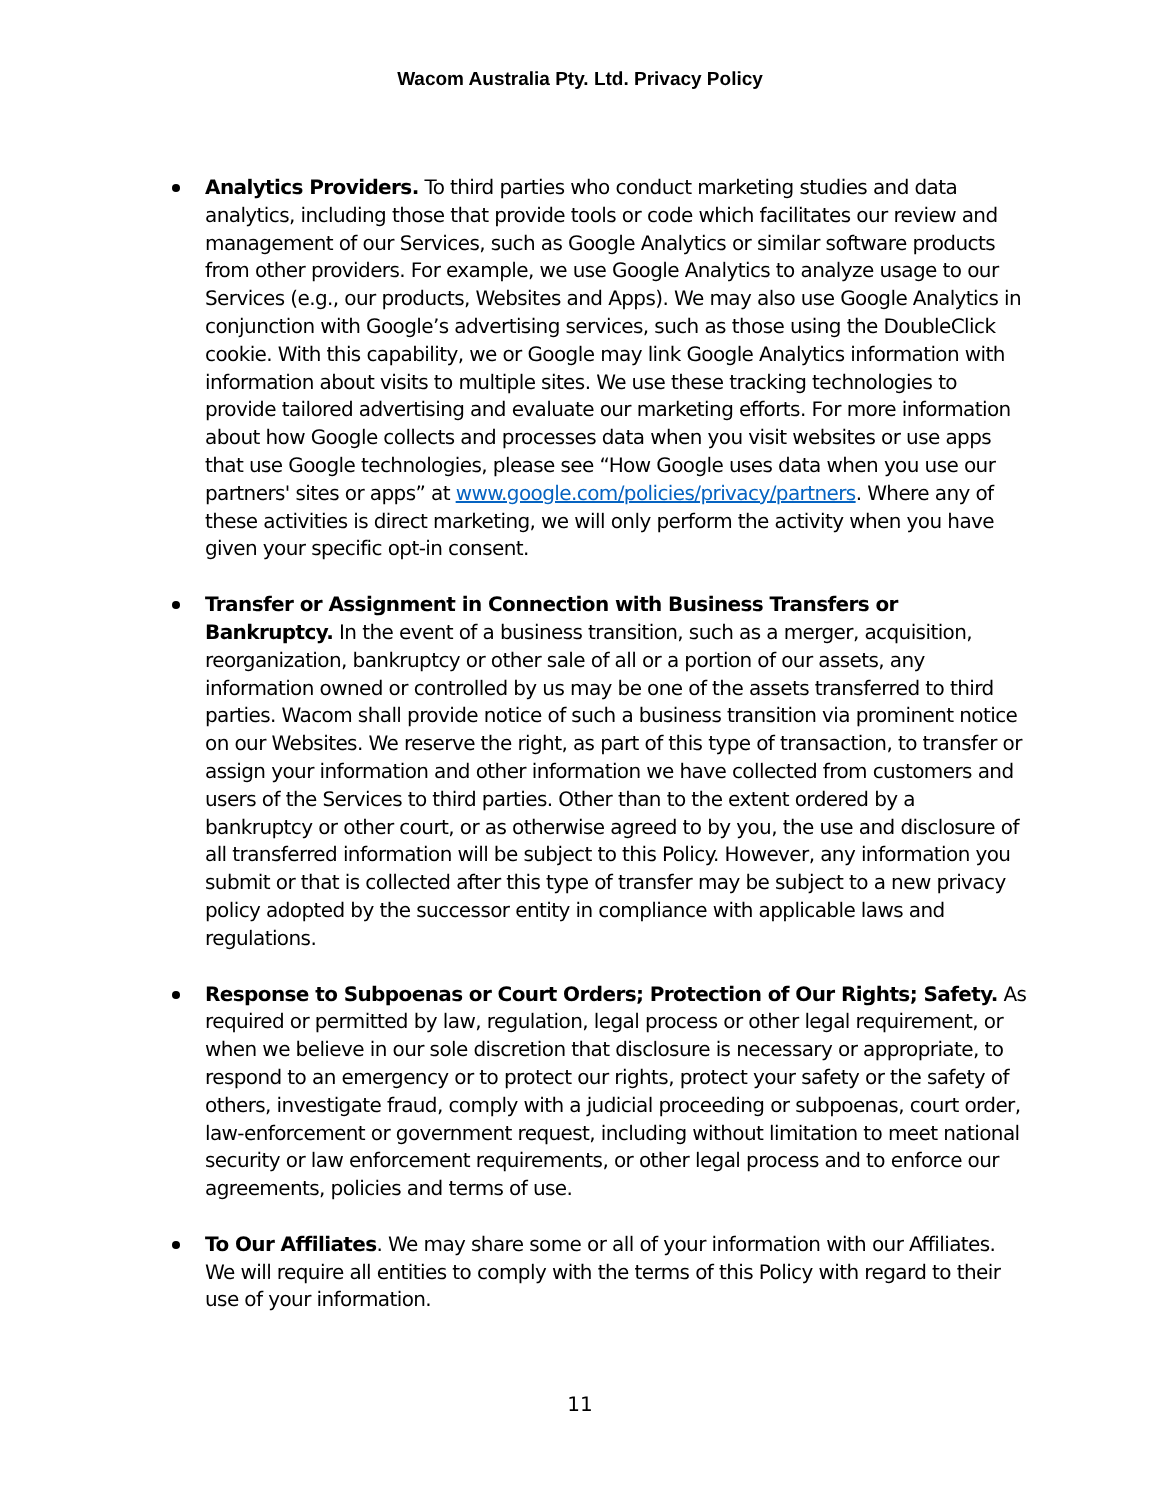Wacom Australia Pty. Ltd. Privacy Policy
Analytics Providers. To third parties who conduct marketing studies and data analytics, including those that provide tools or code which facilitates our review and management of our Services, such as Google Analytics or similar software products from other providers. For example, we use Google Analytics to analyze usage to our Services (e.g., our products, Websites and Apps). We may also use Google Analytics in conjunction with Google’s advertising services, such as those using the DoubleClick cookie. With this capability, we or Google may link Google Analytics information with information about visits to multiple sites. We use these tracking technologies to provide tailored advertising and evaluate our marketing efforts. For more information about how Google collects and processes data when you visit websites or use apps that use Google technologies, please see “How Google uses data when you use our partners' sites or apps” at www.google.com/policies/privacy/partners. Where any of these activities is direct marketing, we will only perform the activity when you have given your specific opt-in consent.
Transfer or Assignment in Connection with Business Transfers or Bankruptcy. In the event of a business transition, such as a merger, acquisition, reorganization, bankruptcy or other sale of all or a portion of our assets, any information owned or controlled by us may be one of the assets transferred to third parties. Wacom shall provide notice of such a business transition via prominent notice on our Websites. We reserve the right, as part of this type of transaction, to transfer or assign your information and other information we have collected from customers and users of the Services to third parties. Other than to the extent ordered by a bankruptcy or other court, or as otherwise agreed to by you, the use and disclosure of all transferred information will be subject to this Policy. However, any information you submit or that is collected after this type of transfer may be subject to a new privacy policy adopted by the successor entity in compliance with applicable laws and regulations.
Response to Subpoenas or Court Orders; Protection of Our Rights; Safety. As required or permitted by law, regulation, legal process or other legal requirement, or when we believe in our sole discretion that disclosure is necessary or appropriate, to respond to an emergency or to protect our rights, protect your safety or the safety of others, investigate fraud, comply with a judicial proceeding or subpoenas, court order, law-enforcement or government request, including without limitation to meet national security or law enforcement requirements, or other legal process and to enforce our agreements, policies and terms of use.
To Our Affiliates. We may share some or all of your information with our Affiliates. We will require all entities to comply with the terms of this Policy with regard to their use of your information.
11